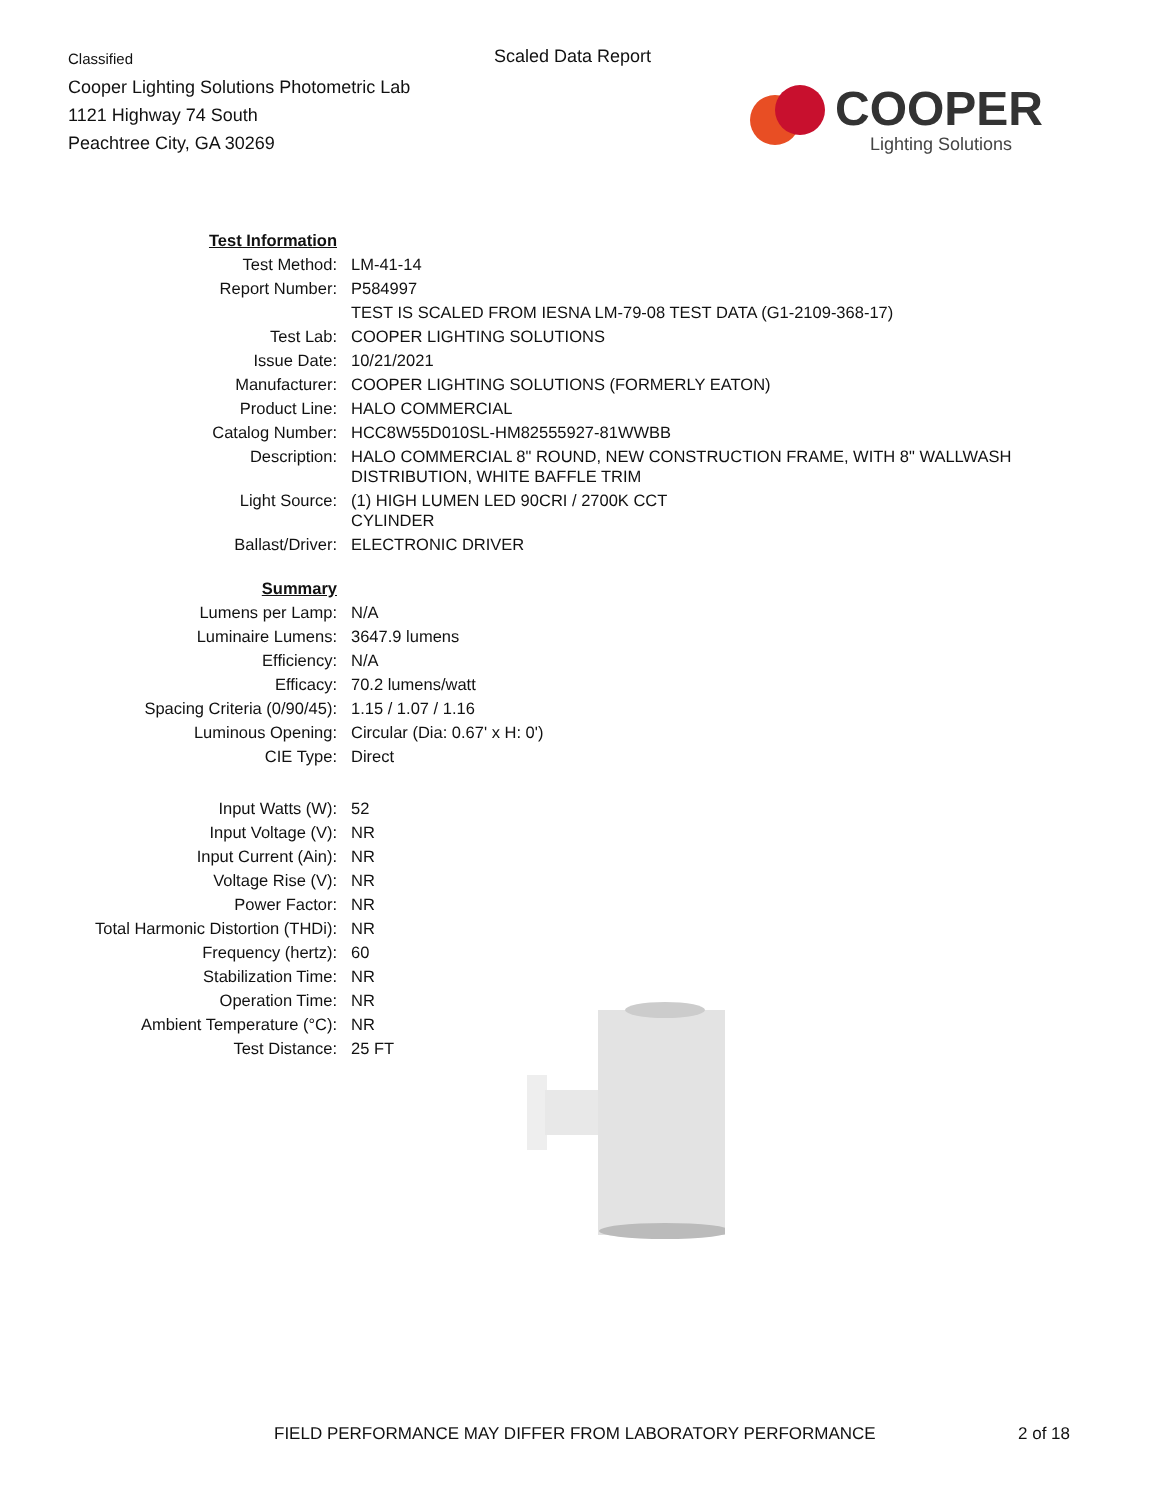Classified
Cooper Lighting Solutions Photometric Lab
1121 Highway 74 South
Peachtree City, GA 30269
Scaled Data Report
COOPER
Lighting Solutions
| Test Information | |
| Test Method: | LM-41-14 |
| Report Number: | P584997 |
| | TEST IS SCALED FROM IESNA LM-79-08 TEST DATA (G1-2109-368-17) |
| Test Lab: | COOPER LIGHTING SOLUTIONS |
| Issue Date: | 10/21/2021 |
| Manufacturer: | COOPER LIGHTING SOLUTIONS (FORMERLY EATON) |
| Product Line: | HALO COMMERCIAL |
| Catalog Number: | HCC8W55D010SL-HM82555927-81WWBB |
| Description: | HALO COMMERCIAL 8" ROUND, NEW CONSTRUCTION FRAME, WITH 8" WALLWASH DISTRIBUTION, WHITE BAFFLE TRIM |
| Light Source: | (1) HIGH LUMEN LED 90CRI / 2700K CCT CYLINDER |
| Ballast/Driver: | ELECTRONIC DRIVER |
| Summary | |
| Lumens per Lamp: | N/A |
| Luminaire Lumens: | 3647.9 lumens |
| Efficiency: | N/A |
| Efficacy: | 70.2 lumens/watt |
| Spacing Criteria (0/90/45): | 1.15 / 1.07 / 1.16 |
| Luminous Opening: | Circular (Dia: 0.67' x H: 0') |
| CIE Type: | Direct |
| Input Watts (W): | 52 |
| Input Voltage (V): | NR |
| Input Current (Ain): | NR |
| Voltage Rise (V): | NR |
| Power Factor: | NR |
| Total Harmonic Distortion (THDi): | NR |
| Frequency (hertz): | 60 |
| Stabilization Time: | NR |
| Operation Time: | NR |
| Ambient Temperature (°C): | NR |
| Test Distance: | 25 FT |
FIELD PERFORMANCE MAY DIFFER FROM LABORATORY PERFORMANCE
2 of 18